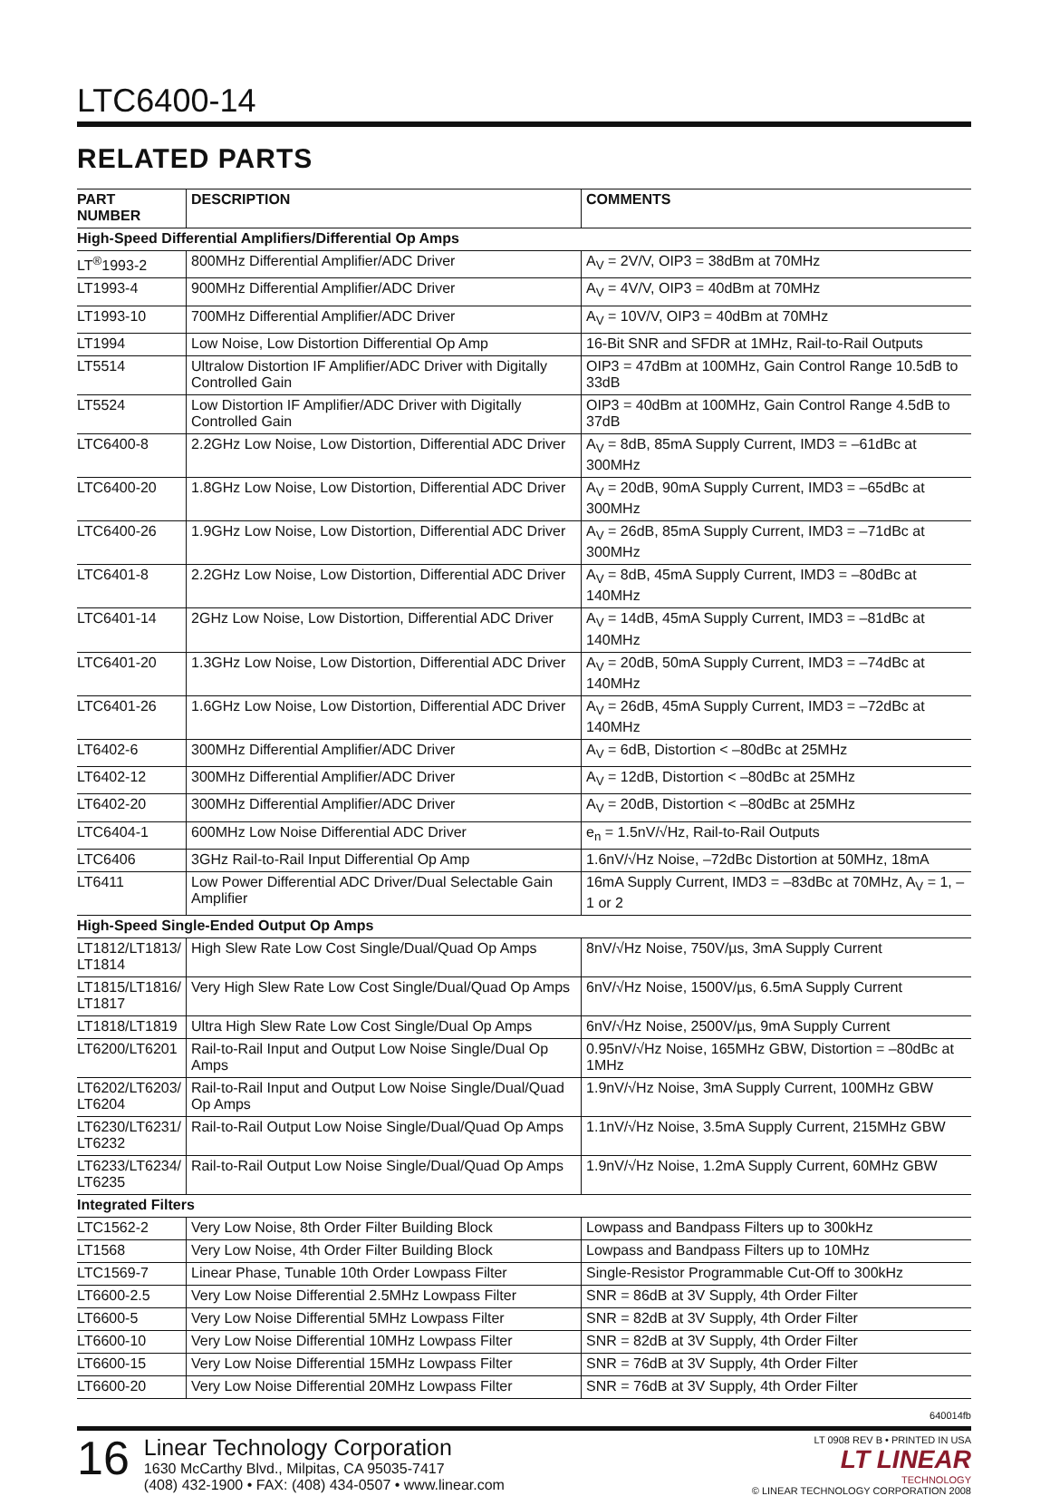LTC6400-14
RELATED PARTS
| PART NUMBER | DESCRIPTION | COMMENTS |
| --- | --- | --- |
| High-Speed Differential Amplifiers/Differential Op Amps | | |
| LT<sup>®</sup>1993-2 | 800MHz Differential Amplifier/ADC Driver | A<sub>V</sub> = 2V/V, OIP3 = 38dBm at 70MHz |
| LT1993-4 | 900MHz Differential Amplifier/ADC Driver | A<sub>V</sub> = 4V/V, OIP3 = 40dBm at 70MHz |
| LT1993-10 | 700MHz Differential Amplifier/ADC Driver | A<sub>V</sub> = 10V/V, OIP3 = 40dBm at 70MHz |
| LT1994 | Low Noise, Low Distortion Differential Op Amp | 16-Bit SNR and SFDR at 1MHz, Rail-to-Rail Outputs |
| LT5514 | Ultralow Distortion IF Amplifier/ADC Driver with Digitally Controlled Gain | OIP3 = 47dBm at 100MHz, Gain Control Range 10.5dB to 33dB |
| LT5524 | Low Distortion IF Amplifier/ADC Driver with Digitally Controlled Gain | OIP3 = 40dBm at 100MHz, Gain Control Range 4.5dB to 37dB |
| LTC6400-8 | 2.2GHz Low Noise, Low Distortion, Differential ADC Driver | A<sub>V</sub> = 8dB, 85mA Supply Current, IMD3 = –61dBc at 300MHz |
| LTC6400-20 | 1.8GHz Low Noise, Low Distortion, Differential ADC Driver | A<sub>V</sub> = 20dB, 90mA Supply Current, IMD3 = –65dBc at 300MHz |
| LTC6400-26 | 1.9GHz Low Noise, Low Distortion, Differential ADC Driver | A<sub>V</sub> = 26dB, 85mA Supply Current, IMD3 = –71dBc at 300MHz |
| LTC6401-8 | 2.2GHz Low Noise, Low Distortion, Differential ADC Driver | A<sub>V</sub> = 8dB, 45mA Supply Current, IMD3 = –80dBc at 140MHz |
| LTC6401-14 | 2GHz Low Noise, Low Distortion, Differential ADC Driver | A<sub>V</sub> = 14dB, 45mA Supply Current, IMD3 = –81dBc at 140MHz |
| LTC6401-20 | 1.3GHz Low Noise, Low Distortion, Differential ADC Driver | A<sub>V</sub> = 20dB, 50mA Supply Current, IMD3 = –74dBc at 140MHz |
| LTC6401-26 | 1.6GHz Low Noise, Low Distortion, Differential ADC Driver | A<sub>V</sub> = 26dB, 45mA Supply Current, IMD3 = –72dBc at 140MHz |
| LT6402-6 | 300MHz Differential Amplifier/ADC Driver | A<sub>V</sub> = 6dB, Distortion < –80dBc at 25MHz |
| LT6402-12 | 300MHz Differential Amplifier/ADC Driver | A<sub>V</sub> = 12dB, Distortion < –80dBc at 25MHz |
| LT6402-20 | 300MHz Differential Amplifier/ADC Driver | A<sub>V</sub> = 20dB, Distortion < –80dBc at 25MHz |
| LTC6404-1 | 600MHz Low Noise Differential ADC Driver | e<sub>n</sub> = 1.5nV/√Hz, Rail-to-Rail Outputs |
| LTC6406 | 3GHz Rail-to-Rail Input Differential Op Amp | 1.6nV/√Hz Noise, –72dBc Distortion at 50MHz, 18mA |
| LT6411 | Low Power Differential ADC Driver/Dual Selectable Gain Amplifier | 16mA Supply Current, IMD3 = –83dBc at 70MHz, A<sub>V</sub> = 1, –1 or 2 |
| High-Speed Single-Ended Output Op Amps | | |
| LT1812/LT1813/ LT1814 | High Slew Rate Low Cost Single/Dual/Quad Op Amps | 8nV/√Hz Noise, 750V/µs, 3mA Supply Current |
| LT1815/LT1816/ LT1817 | Very High Slew Rate Low Cost Single/Dual/Quad Op Amps | 6nV/√Hz Noise, 1500V/µs, 6.5mA Supply Current |
| LT1818/LT1819 | Ultra High Slew Rate Low Cost Single/Dual Op Amps | 6nV/√Hz Noise, 2500V/µs, 9mA Supply Current |
| LT6200/LT6201 | Rail-to-Rail Input and Output Low Noise Single/Dual Op Amps | 0.95nV/√Hz Noise, 165MHz GBW, Distortion = –80dBc at 1MHz |
| LT6202/LT6203/ LT6204 | Rail-to-Rail Input and Output Low Noise Single/Dual/Quad Op Amps | 1.9nV/√Hz Noise, 3mA Supply Current, 100MHz GBW |
| LT6230/LT6231/ LT6232 | Rail-to-Rail Output Low Noise Single/Dual/Quad Op Amps | 1.1nV/√Hz Noise, 3.5mA Supply Current, 215MHz GBW |
| LT6233/LT6234/ LT6235 | Rail-to-Rail Output Low Noise Single/Dual/Quad Op Amps | 1.9nV/√Hz Noise, 1.2mA Supply Current, 60MHz GBW |
| Integrated Filters | | |
| LTC1562-2 | Very Low Noise, 8th Order Filter Building Block | Lowpass and Bandpass Filters up to 300kHz |
| LT1568 | Very Low Noise, 4th Order Filter Building Block | Lowpass and Bandpass Filters up to 10MHz |
| LTC1569-7 | Linear Phase, Tunable 10th Order Lowpass Filter | Single-Resistor Programmable Cut-Off to 300kHz |
| LT6600-2.5 | Very Low Noise Differential 2.5MHz Lowpass Filter | SNR = 86dB at 3V Supply, 4th Order Filter |
| LT6600-5 | Very Low Noise Differential 5MHz Lowpass Filter | SNR = 82dB at 3V Supply, 4th Order Filter |
| LT6600-10 | Very Low Noise Differential 10MHz Lowpass Filter | SNR = 82dB at 3V Supply, 4th Order Filter |
| LT6600-15 | Very Low Noise Differential 15MHz Lowpass Filter | SNR = 76dB at 3V Supply, 4th Order Filter |
| LT6600-20 | Very Low Noise Differential 20MHz Lowpass Filter | SNR = 76dB at 3V Supply, 4th Order Filter |
640014fb
16
Linear Technology Corporation
1630 McCarthy Blvd., Milpitas, CA 95035-7417
(408) 432-1900 • FAX: (408) 434-0507 • www.linear.com
LT 0908 REV B • PRINTED IN USA
LT LINEAR
TECHNOLOGY
© LINEAR TECHNOLOGY CORPORATION 2008